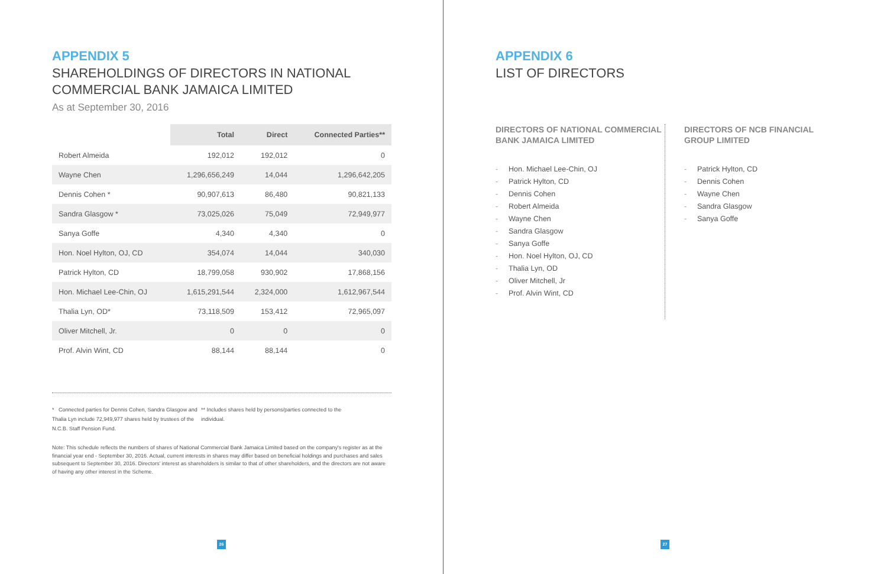APPENDIX 5
SHAREHOLDINGS OF DIRECTORS IN NATIONAL COMMERCIAL BANK JAMAICA LIMITED
As at September 30, 2016
| | Total | Direct | Connected Parties** |
| --- | --- | --- | --- |
| Robert Almeida | 192,012 | 192,012 | 0 |
| Wayne Chen | 1,296,656,249 | 14,044 | 1,296,642,205 |
| Dennis Cohen * | 90,907,613 | 86,480 | 90,821,133 |
| Sandra Glasgow * | 73,025,026 | 75,049 | 72,949,977 |
| Sanya Goffe | 4,340 | 4,340 | 0 |
| Hon. Noel Hylton, OJ, CD | 354,074 | 14,044 | 340,030 |
| Patrick Hylton, CD | 18,799,058 | 930,902 | 17,868,156 |
| Hon. Michael Lee-Chin, OJ | 1,615,291,544 | 2,324,000 | 1,612,967,544 |
| Thalia Lyn, OD* | 73,118,509 | 153,412 | 72,965,097 |
| Oliver Mitchell, Jr. | 0 | 0 | 0 |
| Prof. Alvin Wint, CD | 88,144 | 88,144 | 0 |
* Connected parties for Dennis Cohen, Sandra Glasgow and Thalia Lyn include 72,949,977 shares held by trustees of the N.C.B. Staff Pension Fund.
** Includes shares held by persons/parties connected to the individual.
Note: This schedule reflects the numbers of shares of National Commercial Bank Jamaica Limited based on the company's register as at the financial year end - September 30, 2016. Actual, current interests in shares may differ based on beneficial holdings and purchases and sales subsequent to September 30, 2016. Directors' interest as shareholders is similar to that of other shareholders, and the directors are not aware of having any other interest in the Scheme.
26
APPENDIX 6
LIST OF DIRECTORS
DIRECTORS OF NATIONAL COMMERCIAL BANK JAMAICA LIMITED
- Hon. Michael Lee-Chin, OJ
- Patrick Hylton, CD
- Dennis Cohen
- Robert Almeida
- Wayne Chen
- Sandra Glasgow
- Sanya Goffe
- Hon. Noel Hylton, OJ, CD
- Thalia Lyn, OD
- Oliver Mitchell, Jr
- Prof. Alvin Wint, CD
DIRECTORS OF NCB FINANCIAL GROUP LIMITED
- Patrick Hylton, CD
- Dennis Cohen
- Wayne Chen
- Sandra Glasgow
- Sanya Goffe
27